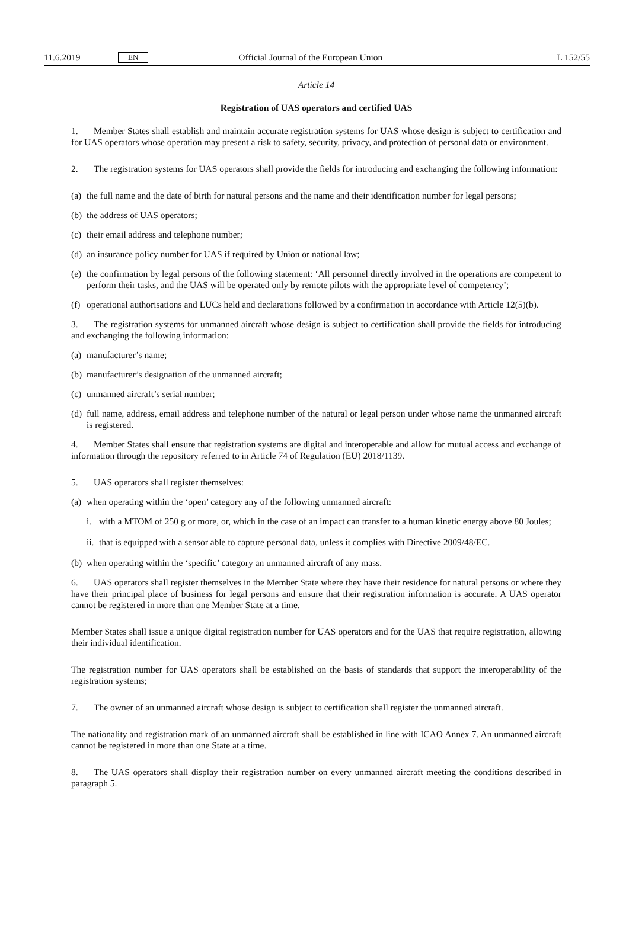11.6.2019 EN Official Journal of the European Union L 152/55
Article 14
Registration of UAS operators and certified UAS
1. Member States shall establish and maintain accurate registration systems for UAS whose design is subject to certification and for UAS operators whose operation may present a risk to safety, security, privacy, and protection of personal data or environment.
2. The registration systems for UAS operators shall provide the fields for introducing and exchanging the following information:
(a) the full name and the date of birth for natural persons and the name and their identification number for legal persons;
(b) the address of UAS operators;
(c) their email address and telephone number;
(d) an insurance policy number for UAS if required by Union or national law;
(e) the confirmation by legal persons of the following statement: ‘All personnel directly involved in the operations are competent to perform their tasks, and the UAS will be operated only by remote pilots with the appropriate level of competency’;
(f) operational authorisations and LUCs held and declarations followed by a confirmation in accordance with Article 12(5)(b).
3. The registration systems for unmanned aircraft whose design is subject to certification shall provide the fields for introducing and exchanging the following information:
(a) manufacturer’s name;
(b) manufacturer’s designation of the unmanned aircraft;
(c) unmanned aircraft’s serial number;
(d) full name, address, email address and telephone number of the natural or legal person under whose name the unmanned aircraft is registered.
4. Member States shall ensure that registration systems are digital and interoperable and allow for mutual access and exchange of information through the repository referred to in Article 74 of Regulation (EU) 2018/1139.
5. UAS operators shall register themselves:
(a) when operating within the ‘open’ category any of the following unmanned aircraft:
i. with a MTOM of 250 g or more, or, which in the case of an impact can transfer to a human kinetic energy above 80 Joules;
ii. that is equipped with a sensor able to capture personal data, unless it complies with Directive 2009/48/EC.
(b) when operating within the ‘specific’ category an unmanned aircraft of any mass.
6. UAS operators shall register themselves in the Member State where they have their residence for natural persons or where they have their principal place of business for legal persons and ensure that their registration information is accurate. A UAS operator cannot be registered in more than one Member State at a time.
Member States shall issue a unique digital registration number for UAS operators and for the UAS that require registration, allowing their individual identification.
The registration number for UAS operators shall be established on the basis of standards that support the interoperability of the registration systems;
7. The owner of an unmanned aircraft whose design is subject to certification shall register the unmanned aircraft.
The nationality and registration mark of an unmanned aircraft shall be established in line with ICAO Annex 7. An unmanned aircraft cannot be registered in more than one State at a time.
8. The UAS operators shall display their registration number on every unmanned aircraft meeting the conditions described in paragraph 5.